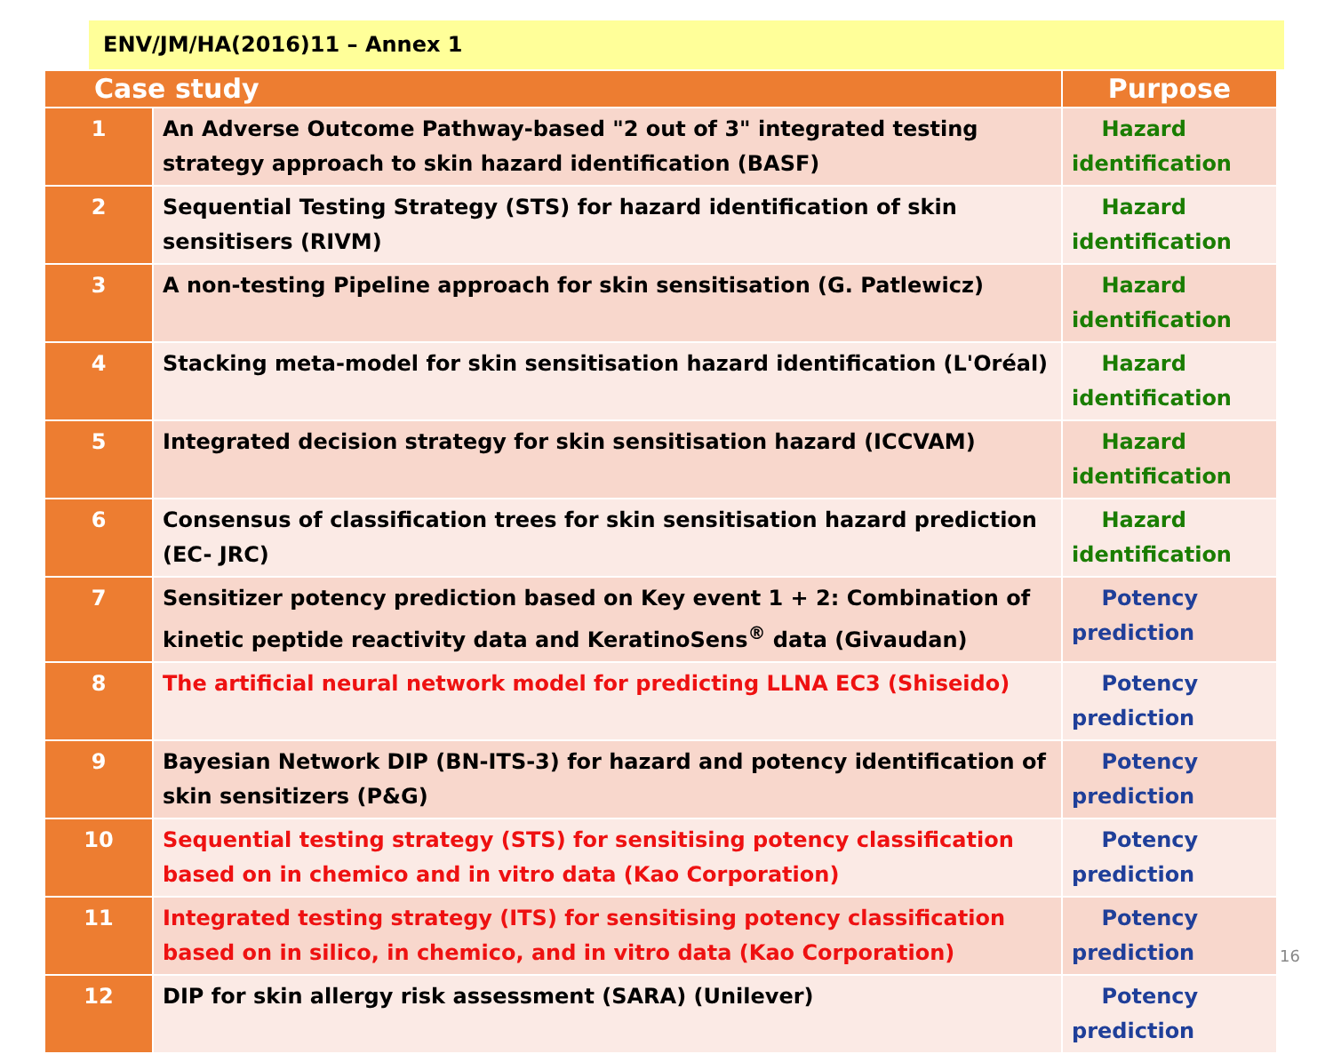ENV/JM/HA(2016)11 – Annex 1
| Case study | | Purpose |
| --- | --- | --- |
| 1 | An Adverse Outcome Pathway-based "2 out of 3" integrated testing strategy approach to skin hazard identification (BASF) | Hazard identification |
| 2 | Sequential Testing Strategy (STS) for hazard identification of skin sensitisers (RIVM) | Hazard identification |
| 3 | A non-testing Pipeline approach for skin sensitisation (G. Patlewicz) | Hazard identification |
| 4 | Stacking meta-model for skin sensitisation hazard identification (L'Oréal) | Hazard identification |
| 5 | Integrated decision strategy for skin sensitisation hazard (ICCVAM) | Hazard identification |
| 6 | Consensus of classification trees for skin sensitisation hazard prediction (EC- JRC) | Hazard identification |
| 7 | Sensitizer potency prediction based on Key event 1 + 2: Combination of kinetic peptide reactivity data and KeratinoSens<sup>®</sup> data (Givaudan) | Potency prediction |
| 8 | The artificial neural network model for predicting LLNA EC3 (Shiseido) | Potency prediction |
| 9 | Bayesian Network DIP (BN-ITS-3) for hazard and potency identification of skin sensitizers (P&G) | Potency prediction |
| 10 | Sequential testing strategy (STS) for sensitising potency classification based on in chemico and in vitro data (Kao Corporation) | Potency prediction |
| 11 | Integrated testing strategy (ITS) for sensitising potency classification based on in silico, in chemico, and in vitro data (Kao Corporation) | Potency prediction |
| 12 | DIP for skin allergy risk assessment (SARA) (Unilever) | Potency prediction |
16